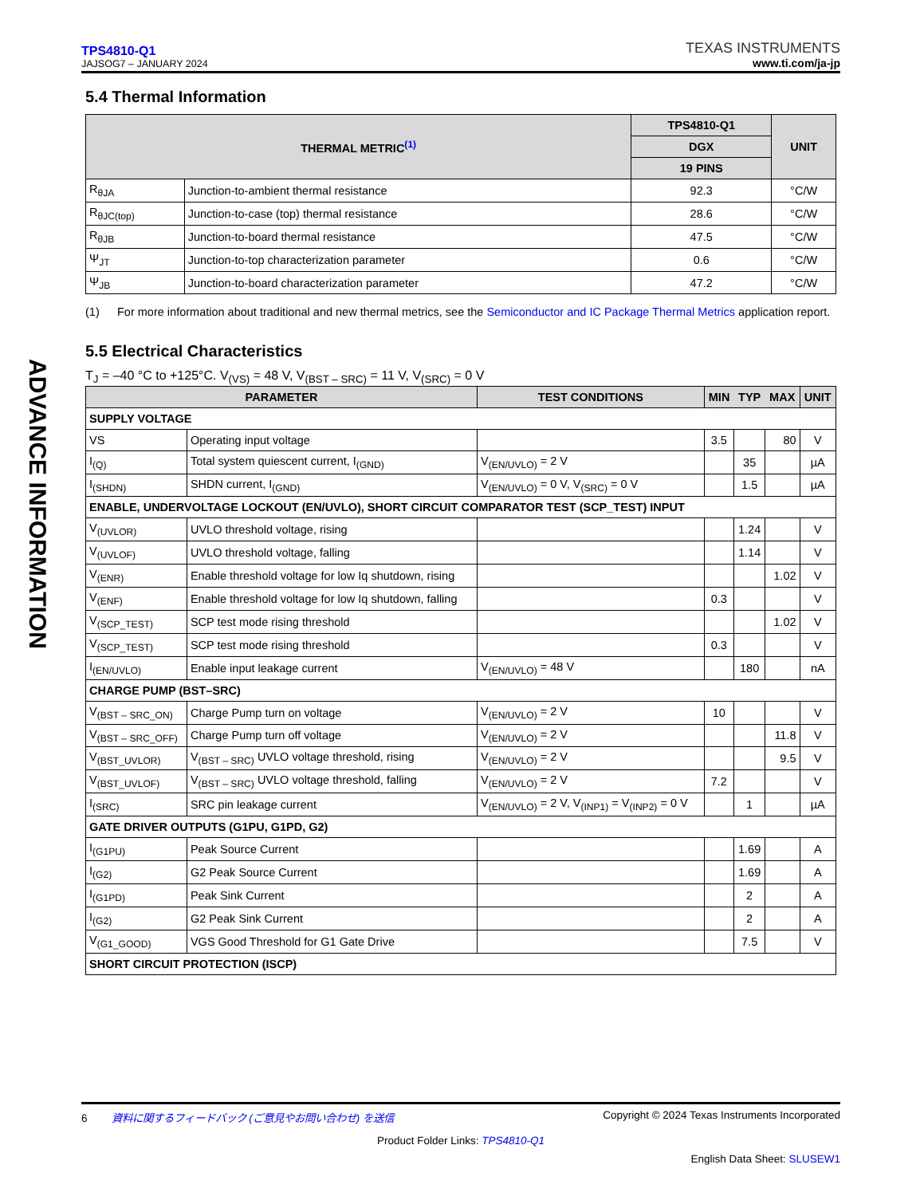ADVANCE INFORMATION
TPS4810-Q1
JAJSOG7 – JANUARY 2024
TEXAS INSTRUMENTS
www.ti.com/ja-jp
5.4 Thermal Information
| THERMAL METRIC<sup>(1)</sup> | | TPS4810-Q1 | UNIT |
| --- | --- | --- | --- |
| | | DGX | |
| | | 19 PINS | |
| R<sub>θJA</sub> | Junction-to-ambient thermal resistance | 92.3 | °C/W |
| R<sub>θJC(top)</sub> | Junction-to-case (top) thermal resistance | 28.6 | °C/W |
| R<sub>θJB</sub> | Junction-to-board thermal resistance | 47.5 | °C/W |
| Ψ<sub>JT</sub> | Junction-to-top characterization parameter | 0.6 | °C/W |
| Ψ<sub>JB</sub> | Junction-to-board characterization parameter | 47.2 | °C/W |
(1) For more information about traditional and new thermal metrics, see the Semiconductor and IC Package Thermal Metrics application report.
5.5 Electrical Characteristics
T<sub>J</sub> = –40 °C to +125°C. V<sub>(VS)</sub> = 48 V, V<sub>(BST – SRC)</sub> = 11 V, V<sub>(SRC)</sub> = 0 V
| PARAMETER | | TEST CONDITIONS | MIN | TYP | MAX | UNIT |
| --- | --- | --- | --- | --- | --- | --- |
| SUPPLY VOLTAGE | | | | | | |
| VS | Operating input voltage | | 3.5 | | 80 | V |
| I<sub>(Q)</sub> | Total system quiescent current, I<sub>(GND)</sub> | V<sub>(EN/UVLO)</sub> = 2 V | | 35 | | µA |
| I<sub>(SHDN)</sub> | SHDN current, I<sub>(GND)</sub> | V<sub>(EN/UVLO)</sub> = 0 V, V<sub>(SRC)</sub> = 0 V | | 1.5 | | µA |
| ENABLE, UNDERVOLTAGE LOCKOUT (EN/UVLO), SHORT CIRCUIT COMPARATOR TEST (SCP_TEST) INPUT | | | | | | |
| V<sub>(UVLOR)</sub> | UVLO threshold voltage, rising | | | 1.24 | | V |
| V<sub>(UVLOF)</sub> | UVLO threshold voltage, falling | | | 1.14 | | V |
| V<sub>(ENR)</sub> | Enable threshold voltage for low Iq shutdown, rising | | | | 1.02 | V |
| V<sub>(ENF)</sub> | Enable threshold voltage for low Iq shutdown, falling | | 0.3 | | | V |
| V<sub>(SCP_TEST)</sub> | SCP test mode rising threshold | | | | 1.02 | V |
| V<sub>(SCP_TEST)</sub> | SCP test mode rising threshold | | 0.3 | | | V |
| I<sub>(EN/UVLO)</sub> | Enable input leakage current | V<sub>(EN/UVLO)</sub> = 48 V | | 180 | | nA |
| CHARGE PUMP (BST–SRC) | | | | | | |
| V<sub>(BST – SRC_ON)</sub> | Charge Pump turn on voltage | V<sub>(EN/UVLO)</sub> = 2 V | 10 | | | V |
| V<sub>(BST – SRC_OFF)</sub> | Charge Pump turn off voltage | V<sub>(EN/UVLO)</sub> = 2 V | | | 11.8 | V |
| V<sub>(BST_UVLOR)</sub> | V<sub>(BST – SRC)</sub> UVLO voltage threshold, rising | V<sub>(EN/UVLO)</sub> = 2 V | | | 9.5 | V |
| V<sub>(BST_UVLOF)</sub> | V<sub>(BST – SRC)</sub> UVLO voltage threshold, falling | V<sub>(EN/UVLO)</sub> = 2 V | 7.2 | | | V |
| I<sub>(SRC)</sub> | SRC pin leakage current | V<sub>(EN/UVLO)</sub> = 2 V, V<sub>(INP1)</sub> = V<sub>(INP2)</sub> = 0 V | | 1 | | µA |
| GATE DRIVER OUTPUTS (G1PU, G1PD, G2) | | | | | | |
| I<sub>(G1PU)</sub> | Peak Source Current | | | 1.69 | | A |
| I<sub>(G2)</sub> | G2 Peak Source Current | | | 1.69 | | A |
| I<sub>(G1PD)</sub> | Peak Sink Current | | | 2 | | A |
| I<sub>(G2)</sub> | G2 Peak Sink Current | | | 2 | | A |
| V<sub>(G1_GOOD)</sub> | VGS Good Threshold for G1 Gate Drive | | | 7.5 | | V |
| SHORT CIRCUIT PROTECTION (ISCP) | | | | | | |
6 資料に関するフィードバック (ご意見やお問い合わせ) を送信 Copyright © 2024 Texas Instruments Incorporated
Product Folder Links: TPS4810-Q1
English Data Sheet: SLUSEW1